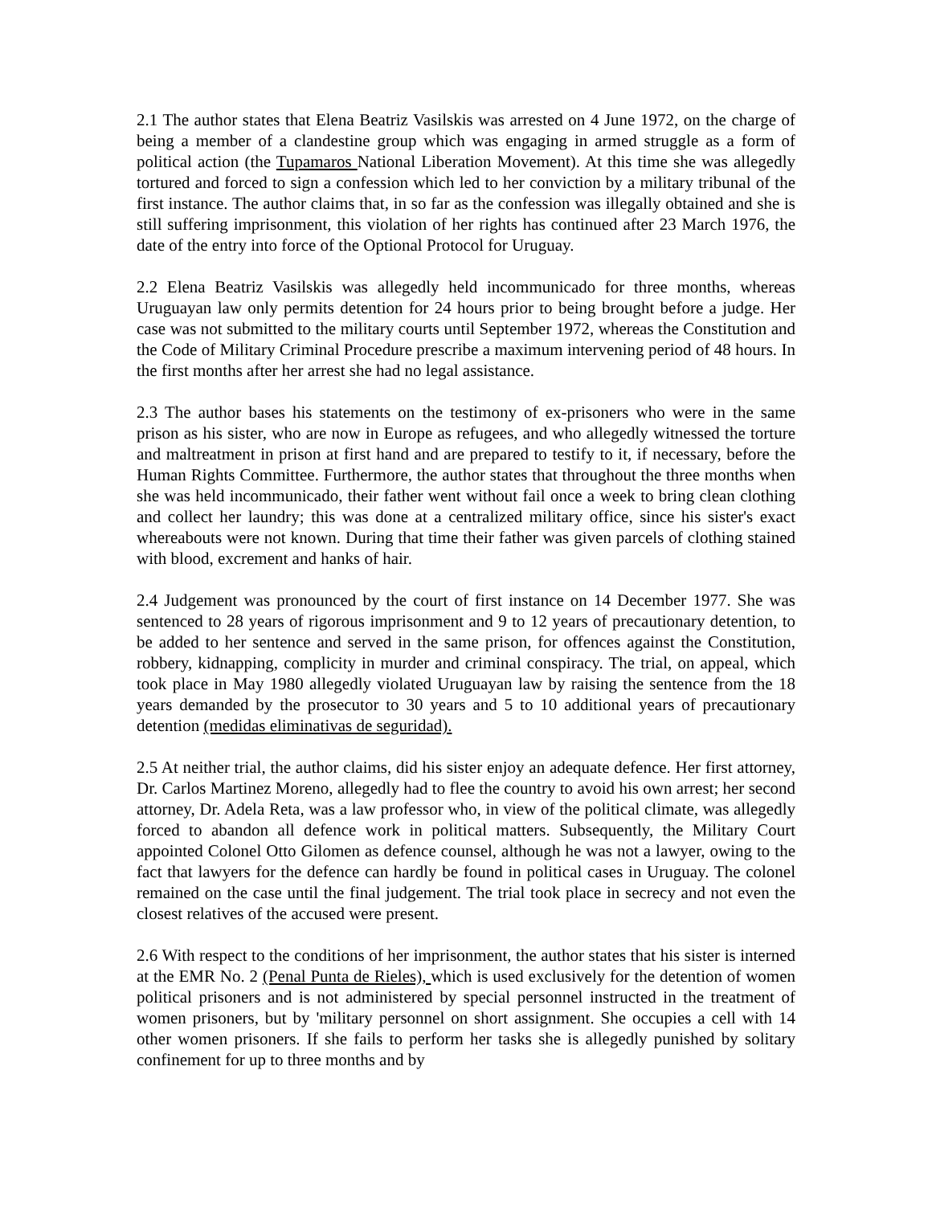2.1 The author states that Elena Beatriz Vasilskis was arrested on 4 June 1972, on the charge of being a member of a clandestine group which was engaging in armed struggle as a form of political action (the Tupamaros National Liberation Movement). At this time she was allegedly tortured and forced to sign a confession which led to her conviction by a military tribunal of the first instance. The author claims that, in so far as the confession was illegally obtained and she is still suffering imprisonment, this violation of her rights has continued after 23 March 1976, the date of the entry into force of the Optional Protocol for Uruguay.
2.2 Elena Beatriz Vasilskis was allegedly held incommunicado for three months, whereas Uruguayan law only permits detention for 24 hours prior to being brought before a judge. Her case was not submitted to the military courts until September 1972, whereas the Constitution and the Code of Military Criminal Procedure prescribe a maximum intervening period of 48 hours. In the first months after her arrest she had no legal assistance.
2.3 The author bases his statements on the testimony of ex-prisoners who were in the same prison as his sister, who are now in Europe as refugees, and who allegedly witnessed the torture and maltreatment in prison at first hand and are prepared to testify to it, if necessary, before the Human Rights Committee. Furthermore, the author states that throughout the three months when she was held incommunicado, their father went without fail once a week to bring clean clothing and collect her laundry; this was done at a centralized military office, since his sister's exact whereabouts were not known. During that time their father was given parcels of clothing stained with blood, excrement and hanks of hair.
2.4 Judgement was pronounced by the court of first instance on 14 December 1977. She was sentenced to 28 years of rigorous imprisonment and 9 to 12 years of precautionary detention, to be added to her sentence and served in the same prison, for offences against the Constitution, robbery, kidnapping, complicity in murder and criminal conspiracy. The trial, on appeal, which took place in May 1980 allegedly violated Uruguayan law by raising the sentence from the 18 years demanded by the prosecutor to 30 years and 5 to 10 additional years of precautionary detention (medidas eliminativas de seguridad).
2.5 At neither trial, the author claims, did his sister enjoy an adequate defence. Her first attorney, Dr. Carlos Martinez Moreno, allegedly had to flee the country to avoid his own arrest; her second attorney, Dr. Adela Reta, was a law professor who, in view of the political climate, was allegedly forced to abandon all defence work in political matters. Subsequently, the Military Court appointed Colonel Otto Gilomen as defence counsel, although he was not a lawyer, owing to the fact that lawyers for the defence can hardly be found in political cases in Uruguay. The colonel remained on the case until the final judgement. The trial took place in secrecy and not even the closest relatives of the accused were present.
2.6 With respect to the conditions of her imprisonment, the author states that his sister is interned at the EMR No. 2 (Penal Punta de Rieles), which is used exclusively for the detention of women political prisoners and is not administered by special personnel instructed in the treatment of women prisoners, but by 'military personnel on short assignment. She occupies a cell with 14 other women prisoners. If she fails to perform her tasks she is allegedly punished by solitary confinement for up to three months and by